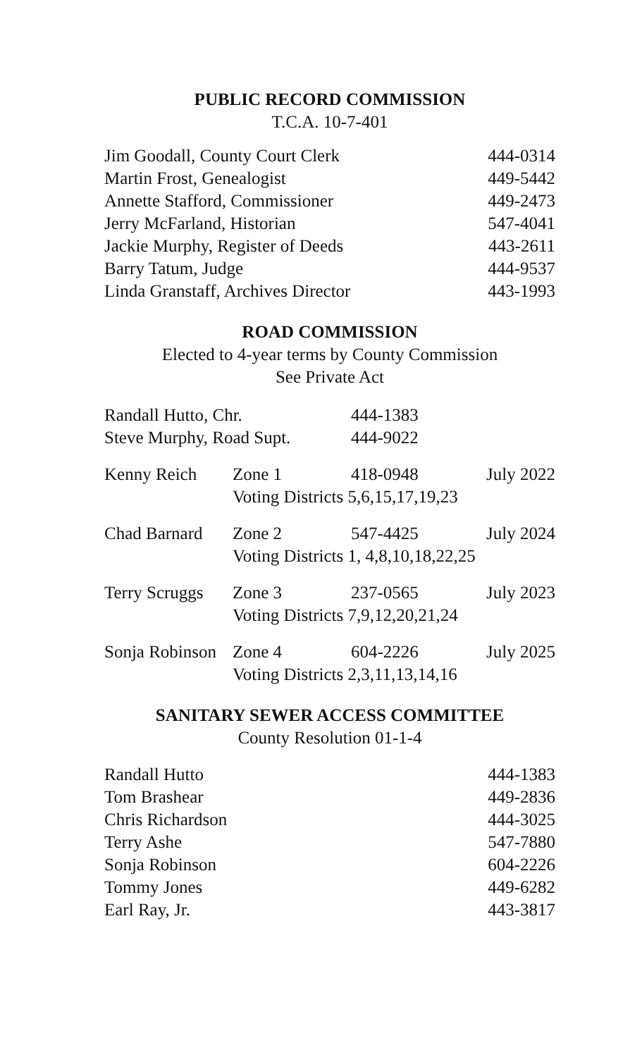PUBLIC RECORD COMMISSION
T.C.A. 10-7-401
| Jim Goodall, County Court Clerk | 444-0314 |
| Martin Frost, Genealogist | 449-5442 |
| Annette Stafford, Commissioner | 449-2473 |
| Jerry McFarland, Historian | 547-4041 |
| Jackie Murphy, Register of Deeds | 443-2611 |
| Barry Tatum, Judge | 444-9537 |
| Linda Granstaff, Archives Director | 443-1993 |
ROAD COMMISSION
Elected to 4-year terms by County Commission
See Private Act
| Randall Hutto, Chr. | 444-1383 |
| Steve Murphy, Road Supt. | 444-9022 |
| Kenny Reich | Zone 1 | 418-0948 | July 2022 |
| | Voting Districts 5,6,15,17,19,23 | | |
| Chad Barnard | Zone 2 | 547-4425 | July 2024 |
| | Voting Districts 1, 4,8,10,18,22,25 | | |
| Terry Scruggs | Zone 3 | 237-0565 | July 2023 |
| | Voting Districts 7,9,12,20,21,24 | | |
| Sonja Robinson | Zone 4 | 604-2226 | July 2025 |
| | Voting Districts 2,3,11,13,14,16 | | |
SANITARY SEWER ACCESS COMMITTEE
County Resolution 01-1-4
| Randall Hutto | 444-1383 |
| Tom Brashear | 449-2836 |
| Chris Richardson | 444-3025 |
| Terry Ashe | 547-7880 |
| Sonja Robinson | 604-2226 |
| Tommy Jones | 449-6282 |
| Earl Ray, Jr. | 443-3817 |